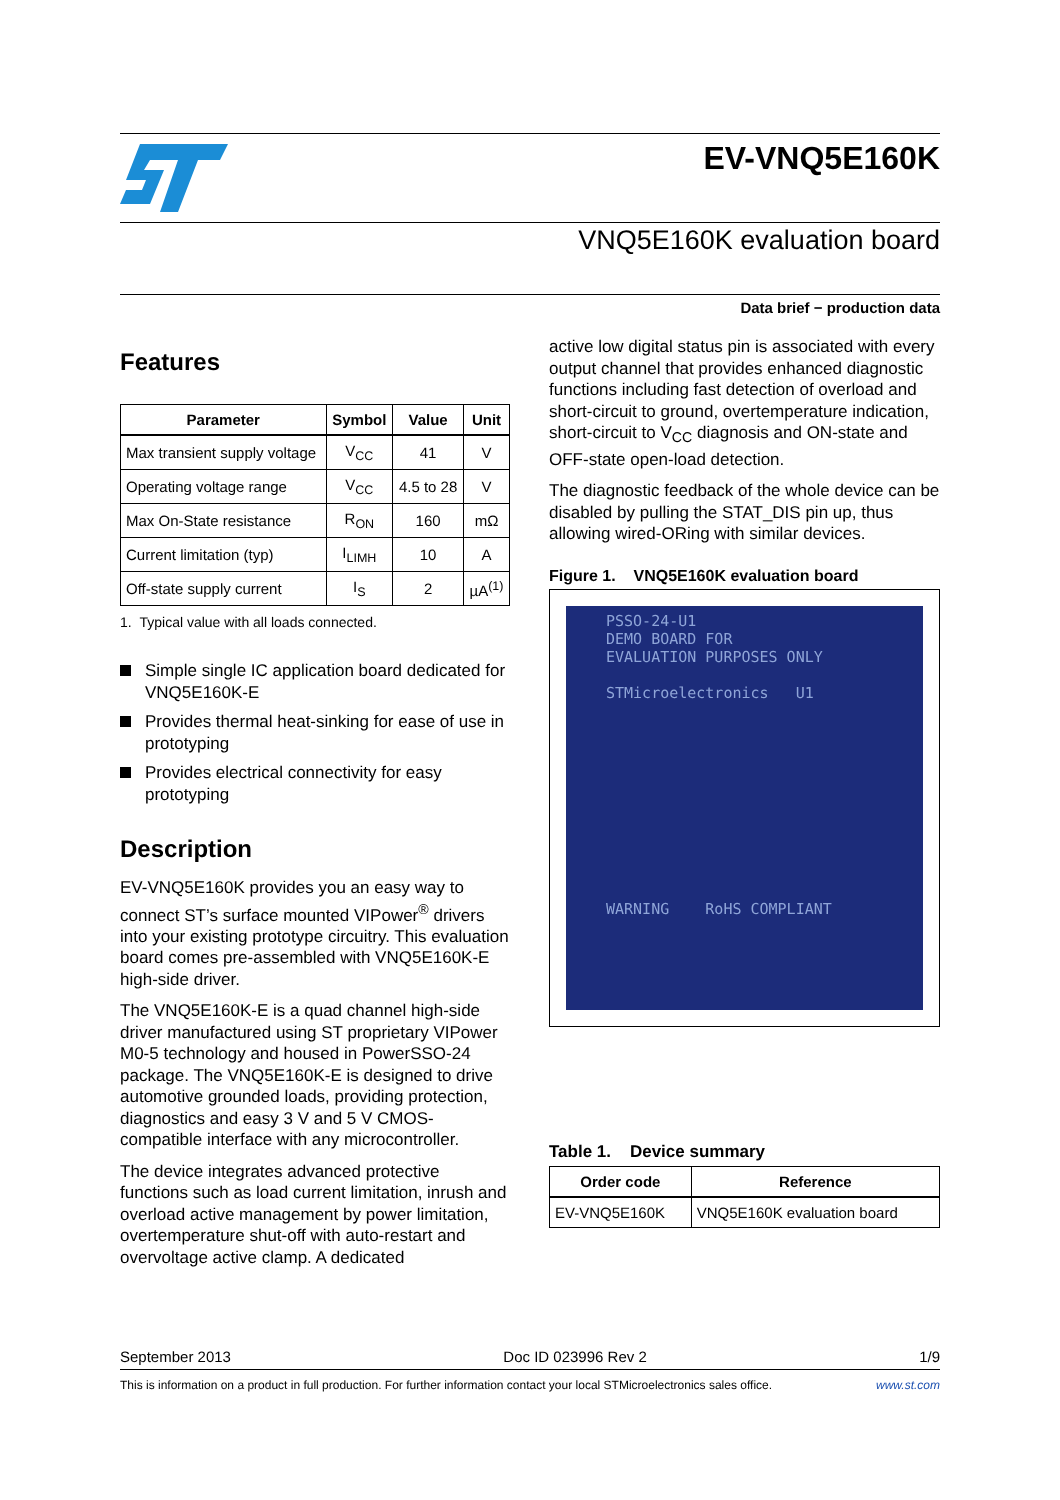EV-VNQ5E160K
VNQ5E160K evaluation board
Data brief − production data
Features
| Parameter | Symbol | Value | Unit |
| --- | --- | --- | --- |
| Max transient supply voltage | V<sub>CC</sub> | 41 | V |
| Operating voltage range | V<sub>CC</sub> | 4.5 to 28 | V |
| Max On-State resistance | R<sub>ON</sub> | 160 | mΩ |
| Current limitation (typ) | I<sub>LIMH</sub> | 10 | A |
| Off-state supply current | I<sub>S</sub> | 2 | µA<sup>(1)</sup> |
1. Typical value with all loads connected.
Simple single IC application board dedicated for VNQ5E160K-E
Provides thermal heat-sinking for ease of use in prototyping
Provides electrical connectivity for easy prototyping
Description
EV-VNQ5E160K provides you an easy way to connect ST’s surface mounted VIPower<sup>®</sup> drivers into your existing prototype circuitry. This evaluation board comes pre-assembled with VNQ5E160K-E high-side driver.
The VNQ5E160K-E is a quad channel high-side driver manufactured using ST proprietary VIPower M0-5 technology and housed in PowerSSO-24 package. The VNQ5E160K-E is designed to drive automotive grounded loads, providing protection, diagnostics and easy 3 V and 5 V CMOS-compatible interface with any microcontroller.
The device integrates advanced protective functions such as load current limitation, inrush and overload active management by power limitation, overtemperature shut-off with auto-restart and overvoltage active clamp. A dedicated
active low digital status pin is associated with every output channel that provides enhanced diagnostic functions including fast detection of overload and short-circuit to ground, overtemperature indication, short-circuit to V<sub>CC</sub> diagnosis and ON-state and OFF-state open-load detection.
The diagnostic feedback of the whole device can be disabled by pulling the STAT_DIS pin up, thus allowing wired-ORing with similar devices.
Figure 1. VNQ5E160K evaluation board
PSSO-24-U1
DEMO BOARD FOR
EVALUATION PURPOSES ONLY
STMicroelectronics U1
WARNING RoHS COMPLIANT
Table 1. Device summary
| Order code | Reference |
| --- | --- |
| EV-VNQ5E160K | VNQ5E160K evaluation board |
September 2013 Doc ID 023996 Rev 2 1/9
This is information on a product in full production. For further information contact your local STMicroelectronics sales office. www.st.com